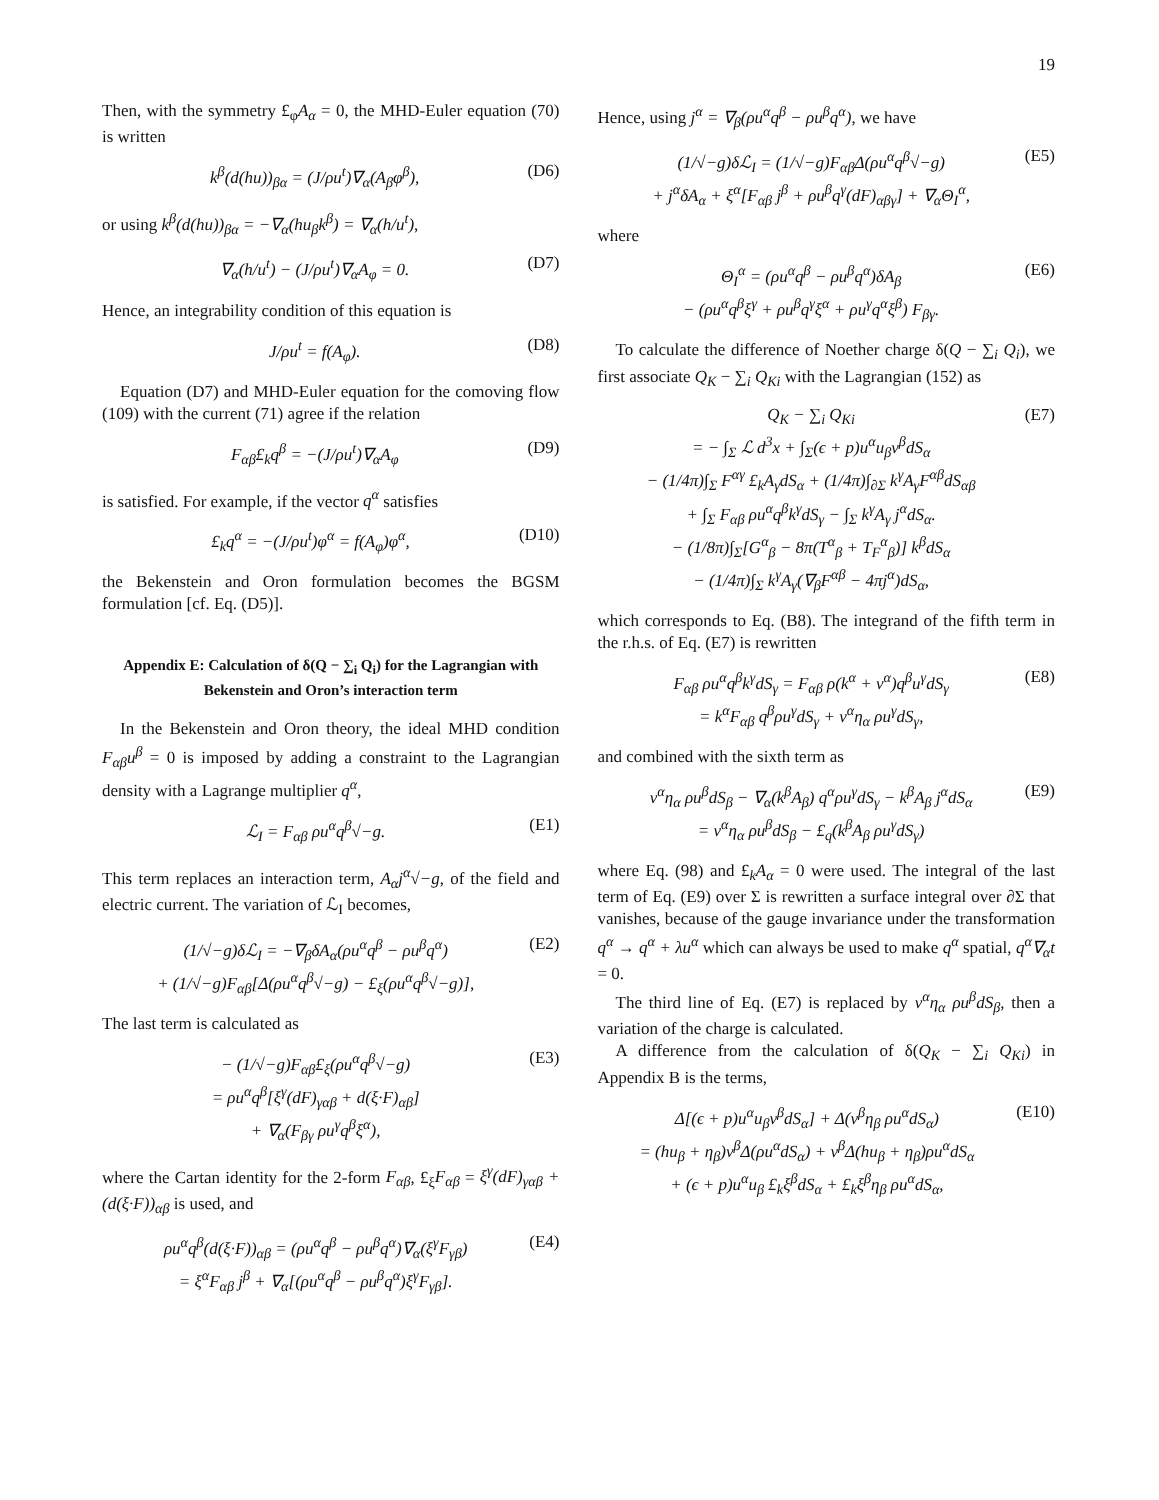19
Then, with the symmetry £<sub>φ</sub>A<sub>α</sub> = 0, the MHD-Euler equation (70) is written
k<sup>β</sup>(d(hu))<sub>βα</sub> = (J/ρu<sup>t</sup>)∇<sub>α</sub>(A<sub>β</sub>φ<sup>β</sup>), (D6)
or using k<sup>β</sup>(d(hu))<sub>βα</sub> = −∇<sub>α</sub>(hu<sub>β</sub>k<sup>β</sup>) = ∇<sub>α</sub>(h/u<sup>t</sup>),
∇<sub>α</sub>(h/u<sup>t</sup>) − (J/ρu<sup>t</sup>)∇<sub>α</sub>A<sub>φ</sub> = 0. (D7)
Hence, an integrability condition of this equation is
J/ρu<sup>t</sup> = f(A<sub>φ</sub>). (D8)
Equation (D7) and MHD-Euler equation for the comoving flow (109) with the current (71) agree if the relation
F<sub>αβ</sub>£<sub>k</sub>q<sup>β</sup> = −(J/ρu<sup>t</sup>)∇<sub>α</sub>A<sub>φ</sub> (D9)
is satisfied. For example, if the vector q<sup>α</sup> satisfies
£<sub>k</sub>q<sup>α</sup> = −(J/ρu<sup>t</sup>)φ<sup>α</sup> = f(A<sub>φ</sub>)φ<sup>α</sup>, (D10)
the Bekenstein and Oron formulation becomes the BGSM formulation [cf. Eq. (D5)].
Appendix E: Calculation of δ(Q − ∑<sub>i</sub> Q<sub>i</sub>) for the Lagrangian with Bekenstein and Oron’s interaction term
In the Bekenstein and Oron theory, the ideal MHD condition F<sub>αβ</sub>u<sup>β</sup> = 0 is imposed by adding a constraint to the Lagrangian density with a Lagrange multiplier q<sup>α</sup>,
ℒ<sub>I</sub> = F<sub>αβ</sub> ρu<sup>α</sup>q<sup>β</sup>√−g. (E1)
This term replaces an interaction term, A<sub>α</sub>j<sup>α</sup>√−g, of the field and electric current. The variation of ℒ<sub>I</sub> becomes,
(1/√−g)δℒ<sub>I</sub> = −∇<sub>β</sub>δA<sub>α</sub>(ρu<sup>α</sup>q<sup>β</sup> − ρu<sup>β</sup>q<sup>α</sup>)
+ (1/√−g)F<sub>αβ</sub>[Δ(ρu<sup>α</sup>q<sup>β</sup>√−g) − £<sub>ξ</sub>(ρu<sup>α</sup>q<sup>β</sup>√−g)], (E2)
The last term is calculated as
− (1/√−g)F<sub>αβ</sub>£<sub>ξ</sub>(ρu<sup>α</sup>q<sup>β</sup>√−g)
= ρu<sup>α</sup>q<sup>β</sup>[ξ<sup>γ</sup>(dF)<sub>γαβ</sub> + d(ξ·F)<sub>αβ</sub>]
+ ∇<sub>α</sub>(F<sub>βγ</sub> ρu<sup>γ</sup>q<sup>β</sup>ξ<sup>α</sup>), (E3)
where the Cartan identity for the 2-form F<sub>αβ</sub>, £<sub>ξ</sub>F<sub>αβ</sub> = ξ<sup>γ</sup>(dF)<sub>γαβ</sub> + (d(ξ·F))<sub>αβ</sub> is used, and
ρu<sup>α</sup>q<sup>β</sup>(d(ξ·F))<sub>αβ</sub> = (ρu<sup>α</sup>q<sup>β</sup> − ρu<sup>β</sup>q<sup>α</sup>)∇<sub>α</sub>(ξ<sup>γ</sup>F<sub>γβ</sub>)
= ξ<sup>α</sup>F<sub>αβ</sub> j<sup>β</sup> + ∇<sub>α</sub>[(ρu<sup>α</sup>q<sup>β</sup> − ρu<sup>β</sup>q<sup>α</sup>)ξ<sup>γ</sup>F<sub>γβ</sub>]. (E4)
Hence, using j<sup>α</sup> = ∇<sub>β</sub>(ρu<sup>α</sup>q<sup>β</sup> − ρu<sup>β</sup>q<sup>α</sup>), we have
(1/√−g)δℒ<sub>I</sub> = (1/√−g)F<sub>αβ</sub>Δ(ρu<sup>α</sup>q<sup>β</sup>√−g)
+ j<sup>α</sup>δA<sub>α</sub> + ξ<sup>α</sup>[F<sub>αβ</sub> j<sup>β</sup> + ρu<sup>β</sup>q<sup>γ</sup>(dF)<sub>αβγ</sub>] + ∇<sub>α</sub>Θ<sub>I</sub><sup>α</sup>, (E5)
where
Θ<sub>I</sub><sup>α</sup> = (ρu<sup>α</sup>q<sup>β</sup> − ρu<sup>β</sup>q<sup>α</sup>)δA<sub>β</sub>
− (ρu<sup>α</sup>q<sup>β</sup>ξ<sup>γ</sup> + ρu<sup>β</sup>q<sup>γ</sup>ξ<sup>α</sup> + ρu<sup>γ</sup>q<sup>α</sup>ξ<sup>β</sup>) F<sub>βγ</sub>. (E6)
To calculate the difference of Noether charge δ(Q − ∑<sub>i</sub> Q<sub>i</sub>), we first associate Q<sub>K</sub> − ∑<sub>i</sub> Q<sub>Ki</sub> with the Lagrangian (152) as
Q<sub>K</sub> − ∑<sub>i</sub> Q<sub>Ki</sub>
= − ∫<sub>Σ</sub> ℒ d<sup>3</sup>x + ∫<sub>Σ</sub>(ϵ + p)u<sup>α</sup>u<sub>β</sub>v<sup>β</sup>dS<sub>α</sub>
− (1/4π)∫<sub>Σ</sub> F<sup>αγ</sup> £<sub>k</sub>A<sub>γ</sub>dS<sub>α</sub> + (1/4π)∫<sub>∂Σ</sub> k<sup>γ</sup>A<sub>γ</sub>F<sup>αβ</sup>dS<sub>αβ</sub>
+ ∫<sub>Σ</sub> F<sub>αβ</sub> ρu<sup>α</sup>q<sup>β</sup>k<sup>γ</sup>dS<sub>γ</sub> − ∫<sub>Σ</sub> k<sup>γ</sup>A<sub>γ</sub> j<sup>α</sup>dS<sub>α</sub>.
− (1/8π)∫<sub>Σ</sub>[G<sup>α</sup><sub>β</sub> − 8π(T<sup>α</sup><sub>β</sub> + T<sub>F</sub><sup>α</sup><sub>β</sub>)] k<sup>β</sup>dS<sub>α</sub>
− (1/4π)∫<sub>Σ</sub> k<sup>γ</sup>A<sub>γ</sub>(∇<sub>β</sub>F<sup>αβ</sup> − 4πj<sup>α</sup>)dS<sub>α</sub>, (E7)
which corresponds to Eq. (B8). The integrand of the fifth term in the r.h.s. of Eq. (E7) is rewritten
F<sub>αβ</sub> ρu<sup>α</sup>q<sup>β</sup>k<sup>γ</sup>dS<sub>γ</sub> = F<sub>αβ</sub> ρ(k<sup>α</sup> + v<sup>α</sup>)q<sup>β</sup>u<sup>γ</sup>dS<sub>γ</sub>
= k<sup>α</sup>F<sub>αβ</sub> q<sup>β</sup>ρu<sup>γ</sup>dS<sub>γ</sub> + v<sup>α</sup>η<sub>α</sub> ρu<sup>γ</sup>dS<sub>γ</sub>, (E8)
and combined with the sixth term as
v<sup>α</sup>η<sub>α</sub> ρu<sup>β</sup>dS<sub>β</sub> − ∇<sub>α</sub>(k<sup>β</sup>A<sub>β</sub>) q<sup>α</sup>ρu<sup>γ</sup>dS<sub>γ</sub> − k<sup>β</sup>A<sub>β</sub> j<sup>α</sup>dS<sub>α</sub>
= v<sup>α</sup>η<sub>α</sub> ρu<sup>β</sup>dS<sub>β</sub> − £<sub>q</sub>(k<sup>β</sup>A<sub>β</sub> ρu<sup>γ</sup>dS<sub>γ</sub>) (E9)
where Eq. (98) and £<sub>k</sub>A<sub>α</sub> = 0 were used. The integral of the last term of Eq. (E9) over Σ is rewritten a surface integral over ∂Σ that vanishes, because of the gauge invariance under the transformation q<sup>α</sup> → q<sup>α</sup> + λu<sup>α</sup> which can always be used to make q<sup>α</sup> spatial, q<sup>α</sup>∇<sub>α</sub>t = 0.
The third line of Eq. (E7) is replaced by v<sup>α</sup>η<sub>α</sub> ρu<sup>β</sup>dS<sub>β</sub>, then a variation of the charge is calculated.
A difference from the calculation of δ(Q<sub>K</sub> − ∑<sub>i</sub> Q<sub>Ki</sub>) in Appendix B is the terms,
Δ[(ϵ + p)u<sup>α</sup>u<sub>β</sub>v<sup>β</sup>dS<sub>α</sub>] + Δ(v<sup>β</sup>η<sub>β</sub> ρu<sup>α</sup>dS<sub>α</sub>)
= (hu<sub>β</sub> + η<sub>β</sub>)v<sup>β</sup>Δ(ρu<sup>α</sup>dS<sub>α</sub>) + v<sup>β</sup>Δ(hu<sub>β</sub> + η<sub>β</sub>)ρu<sup>α</sup>dS<sub>α</sub>
+ (ϵ + p)u<sup>α</sup>u<sub>β</sub> £<sub>k</sub>ξ<sup>β</sup>dS<sub>α</sub> + £<sub>k</sub>ξ<sup>β</sup>η<sub>β</sub> ρu<sup>α</sup>dS<sub>α</sub>, (E10)